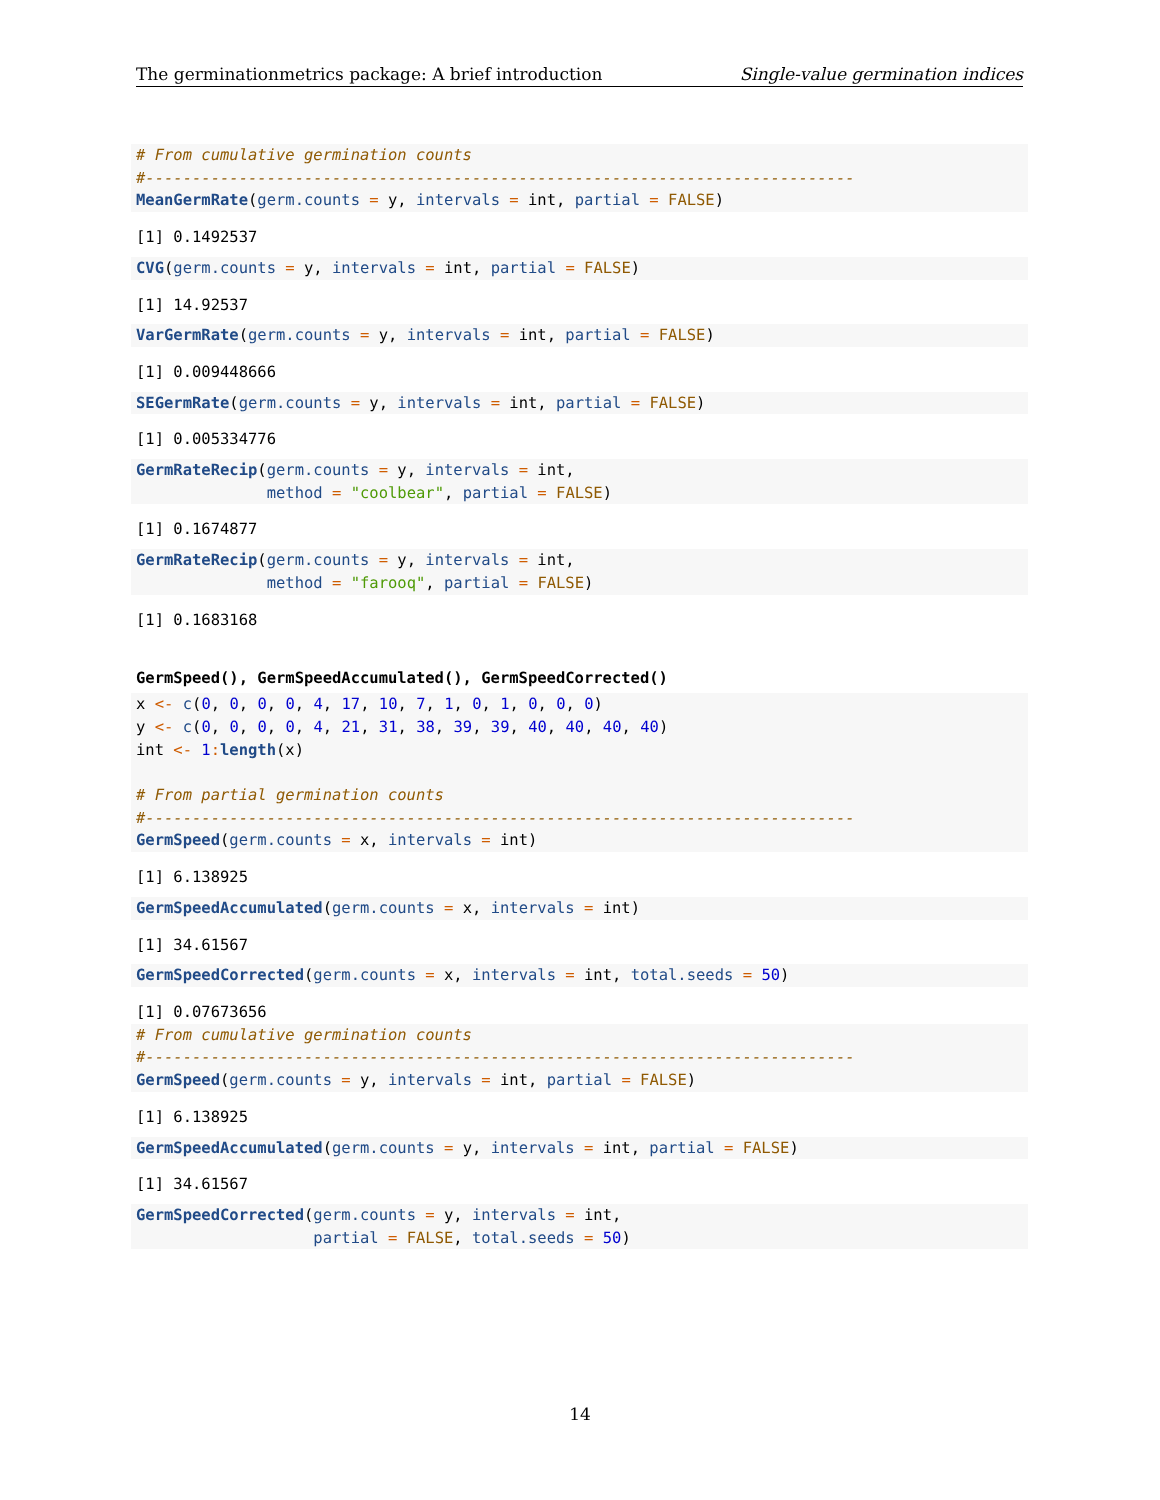The germinationmetrics package: A brief introduction Single-value germination indices
# From cumulative germination counts
#----------------------------------------------------------------------------
MeanGermRate(germ.counts = y, intervals = int, partial = FALSE)
[1] 0.1492537
CVG(germ.counts = y, intervals = int, partial = FALSE)
[1] 14.92537
VarGermRate(germ.counts = y, intervals = int, partial = FALSE)
[1] 0.009448666
SEGermRate(germ.counts = y, intervals = int, partial = FALSE)
[1] 0.005334776
GermRateRecip(germ.counts = y, intervals = int,
              method = "coolbear", partial = FALSE)
[1] 0.1674877
GermRateRecip(germ.counts = y, intervals = int,
              method = "farooq", partial = FALSE)
[1] 0.1683168
GermSpeed(), GermSpeedAccumulated(), GermSpeedCorrected()
x <- c(0, 0, 0, 0, 4, 17, 10, 7, 1, 0, 1, 0, 0, 0)
y <- c(0, 0, 0, 0, 4, 21, 31, 38, 39, 39, 40, 40, 40, 40)
int <- 1: length(x)

# From partial germination counts
#----------------------------------------------------------------------------
GermSpeed(germ.counts = x, intervals = int)
[1] 6.138925
GermSpeedAccumulated(germ.counts = x, intervals = int)
[1] 34.61567
GermSpeedCorrected(germ.counts = x, intervals = int, total.seeds = 50)
[1] 0.07673656
# From cumulative germination counts
#----------------------------------------------------------------------------
GermSpeed(germ.counts = y, intervals = int, partial = FALSE)
[1] 6.138925
GermSpeedAccumulated(germ.counts = y, intervals = int, partial = FALSE)
[1] 34.61567
GermSpeedCorrected(germ.counts = y, intervals = int,
                   partial = FALSE, total.seeds = 50)
14